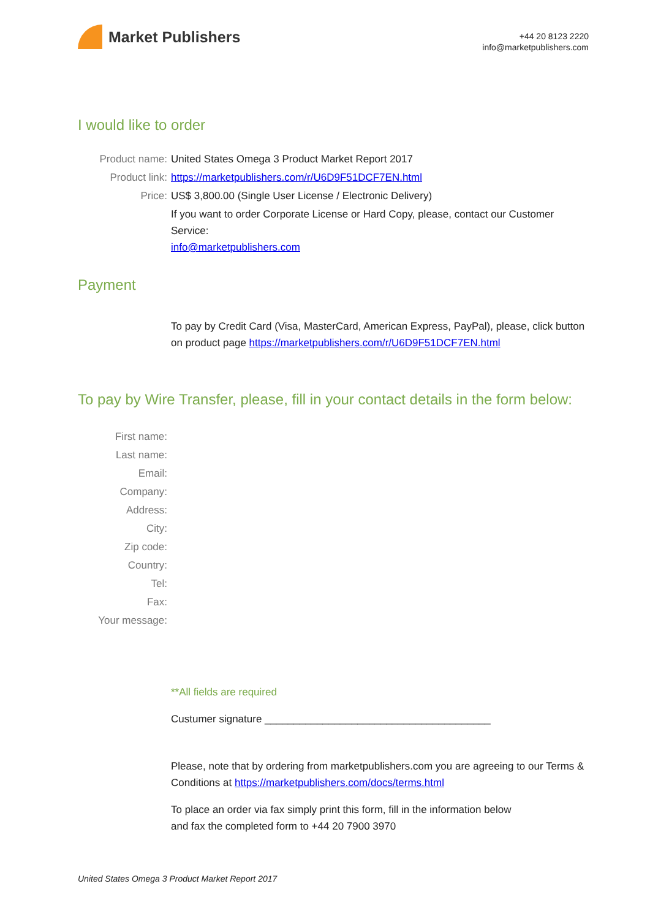Market Publishers
+44 20 8123 2220
info@marketpublishers.com
I would like to order
Product name: United States Omega 3 Product Market Report 2017
Product link: https://marketpublishers.com/r/U6D9F51DCF7EN.html
Price: US$ 3,800.00 (Single User License / Electronic Delivery)
If you want to order Corporate License or Hard Copy, please, contact our Customer Service:
info@marketpublishers.com
Payment
To pay by Credit Card (Visa, MasterCard, American Express, PayPal), please, click button on product page https://marketpublishers.com/r/U6D9F51DCF7EN.html
To pay by Wire Transfer, please, fill in your contact details in the form below:
First name:
Last name:
Email:
Company:
Address:
City:
Zip code:
Country:
Tel:
Fax:
Your message:
**All fields are required
Custumer signature _______________________________________
Please, note that by ordering from marketpublishers.com you are agreeing to our Terms & Conditions at https://marketpublishers.com/docs/terms.html
To place an order via fax simply print this form, fill in the information below
and fax the completed form to +44 20 7900 3970
United States Omega 3 Product Market Report 2017